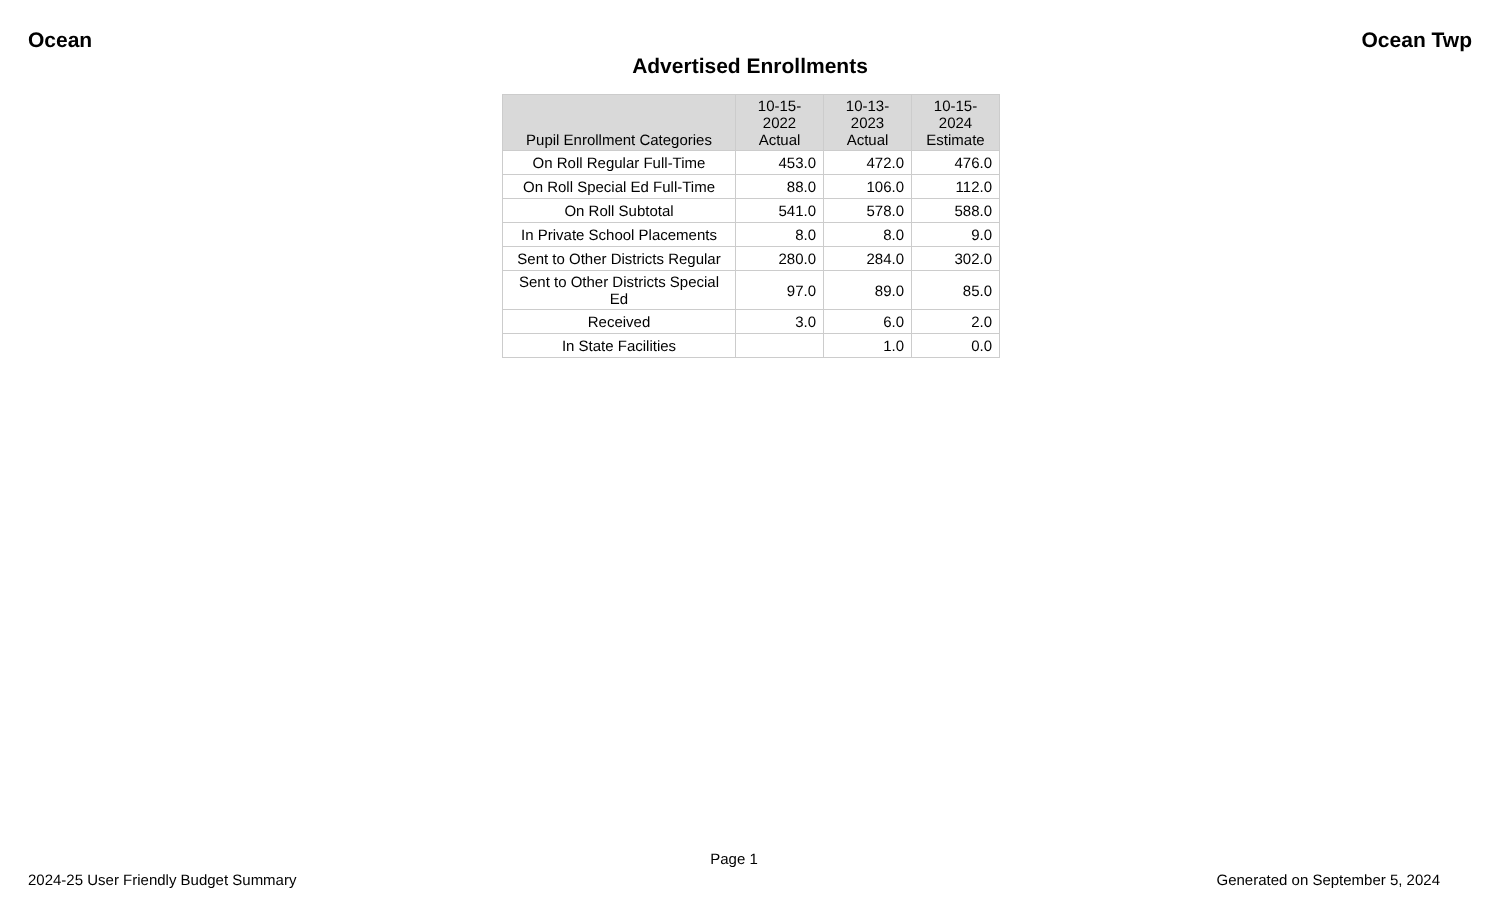Ocean Ocean Twp
Advertised Enrollments
| Pupil Enrollment Categories | 10-15-2022 Actual | 10-13-2023 Actual | 10-15-2024 Estimate |
| --- | --- | --- | --- |
| On Roll Regular Full-Time | 453.0 | 472.0 | 476.0 |
| On Roll Special Ed Full-Time | 88.0 | 106.0 | 112.0 |
| On Roll Subtotal | 541.0 | 578.0 | 588.0 |
| In Private School Placements | 8.0 | 8.0 | 9.0 |
| Sent to Other Districts Regular | 280.0 | 284.0 | 302.0 |
| Sent to Other Districts Special Ed | 97.0 | 89.0 | 85.0 |
| Received | 3.0 | 6.0 | 2.0 |
| In State Facilities | | 1.0 | 0.0 |
Page 1
2024-25 User Friendly Budget Summary Generated on September 5, 2024